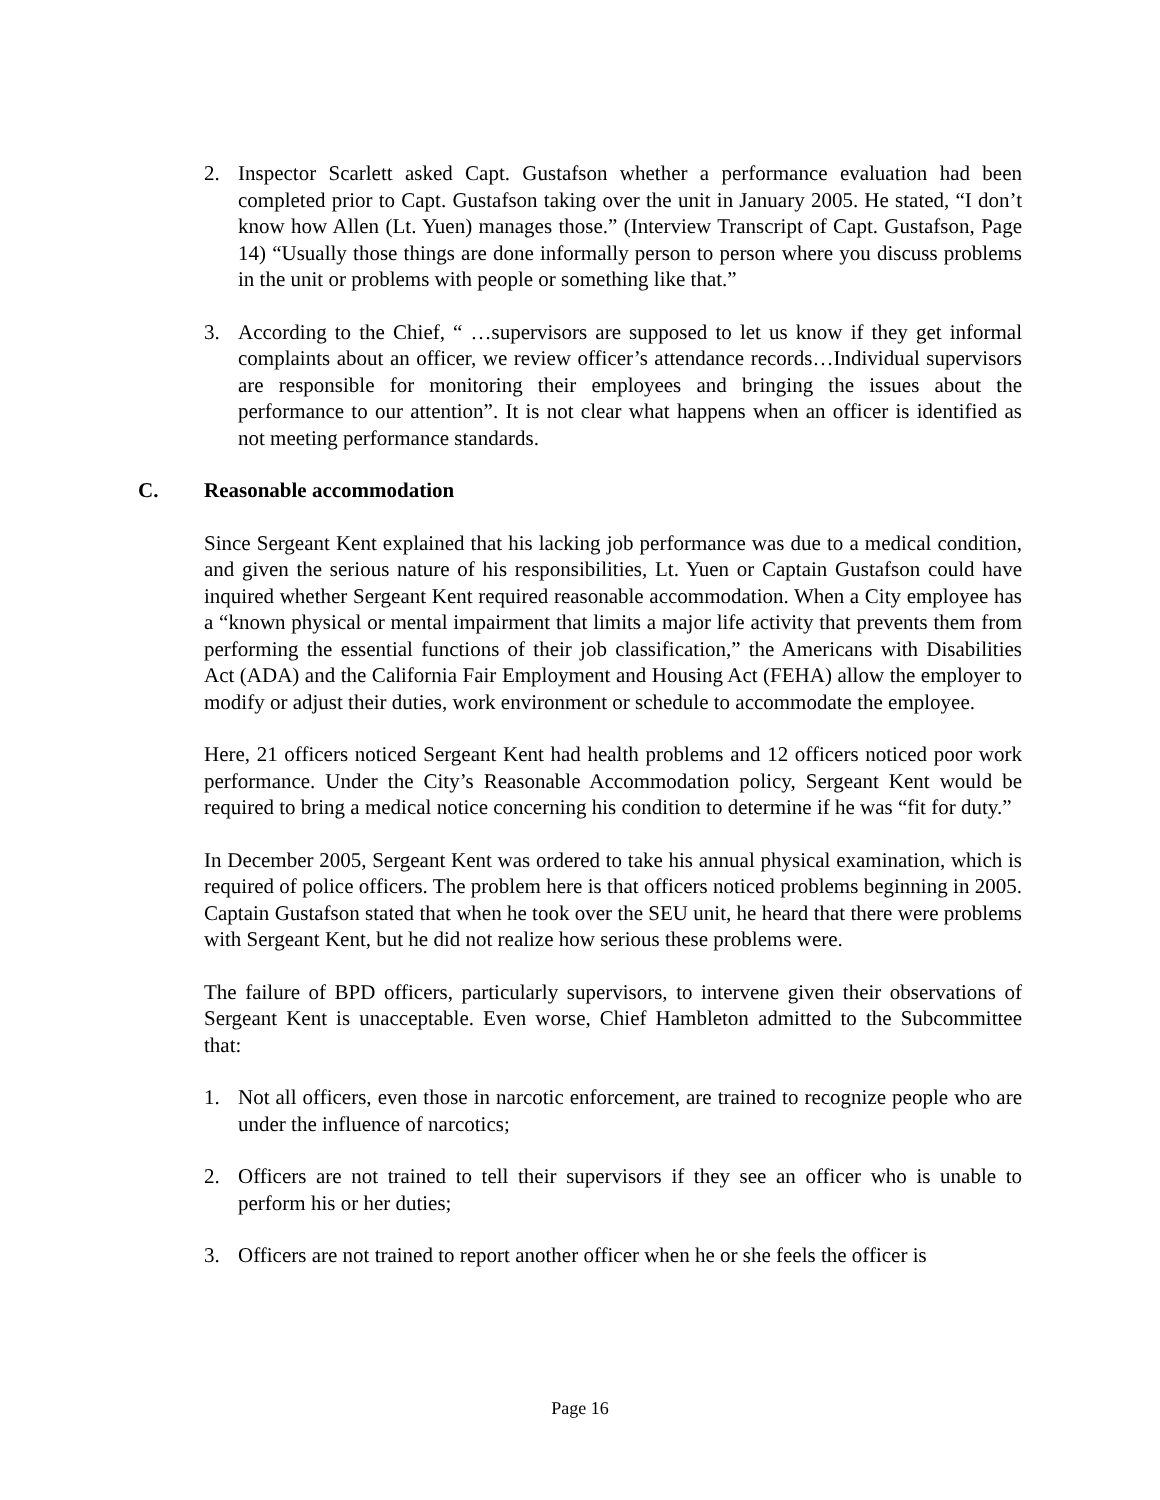2. Inspector Scarlett asked Capt. Gustafson whether a performance evaluation had been completed prior to Capt. Gustafson taking over the unit in January 2005. He stated, “I don’t know how Allen (Lt. Yuen) manages those.” (Interview Transcript of Capt. Gustafson, Page 14) “Usually those things are done informally person to person where you discuss problems in the unit or problems with people or something like that.”
3. According to the Chief, “ …supervisors are supposed to let us know if they get informal complaints about an officer, we review officer’s attendance records…Individual supervisors are responsible for monitoring their employees and bringing the issues about the performance to our attention”. It is not clear what happens when an officer is identified as not meeting performance standards.
C. Reasonable accommodation
Since Sergeant Kent explained that his lacking job performance was due to a medical condition, and given the serious nature of his responsibilities, Lt. Yuen or Captain Gustafson could have inquired whether Sergeant Kent required reasonable accommodation. When a City employee has a “known physical or mental impairment that limits a major life activity that prevents them from performing the essential functions of their job classification,” the Americans with Disabilities Act (ADA) and the California Fair Employment and Housing Act (FEHA) allow the employer to modify or adjust their duties, work environment or schedule to accommodate the employee.
Here, 21 officers noticed Sergeant Kent had health problems and 12 officers noticed poor work performance. Under the City’s Reasonable Accommodation policy, Sergeant Kent would be required to bring a medical notice concerning his condition to determine if he was “fit for duty.”
In December 2005, Sergeant Kent was ordered to take his annual physical examination, which is required of police officers. The problem here is that officers noticed problems beginning in 2005. Captain Gustafson stated that when he took over the SEU unit, he heard that there were problems with Sergeant Kent, but he did not realize how serious these problems were.
The failure of BPD officers, particularly supervisors, to intervene given their observations of Sergeant Kent is unacceptable. Even worse, Chief Hambleton admitted to the Subcommittee that:
1. Not all officers, even those in narcotic enforcement, are trained to recognize people who are under the influence of narcotics;
2. Officers are not trained to tell their supervisors if they see an officer who is unable to perform his or her duties;
3. Officers are not trained to report another officer when he or she feels the officer is
Page 16